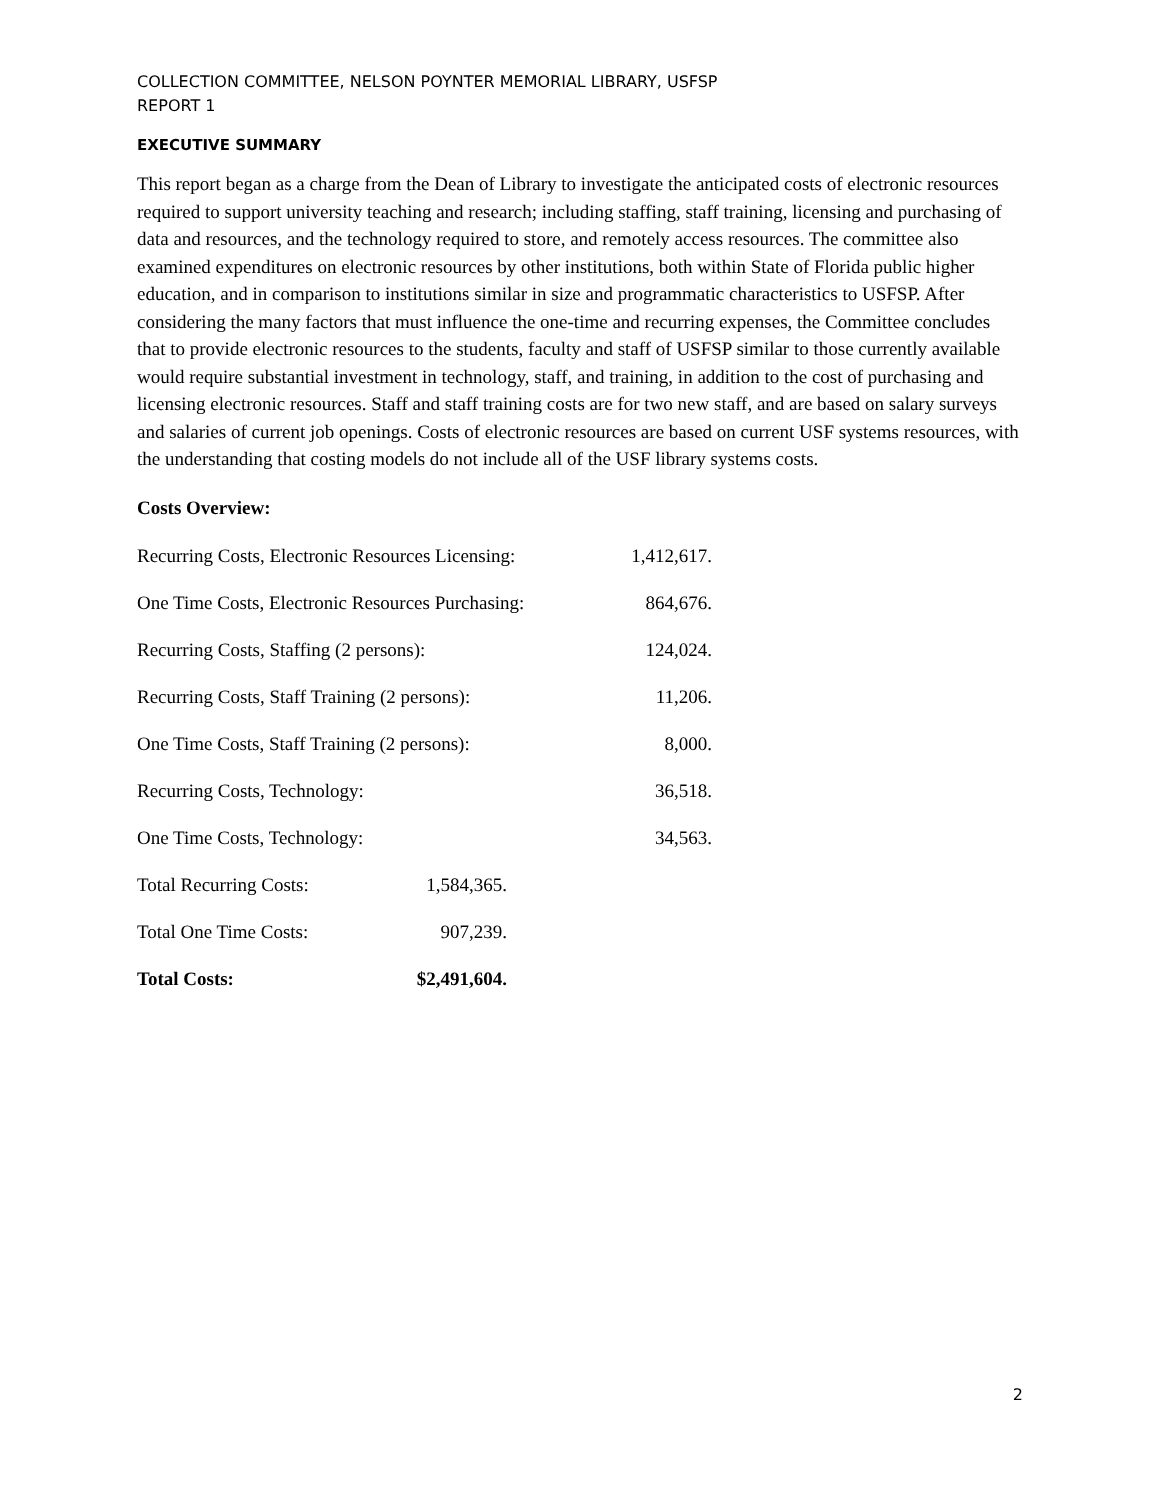COLLECTION COMMITTEE, NELSON POYNTER MEMORIAL LIBRARY, USFSP
REPORT 1
EXECUTIVE SUMMARY
This report began as a charge from the Dean of Library to investigate the anticipated costs of electronic resources required to support university teaching and research; including staffing, staff training, licensing and purchasing of data and resources, and the technology required to store, and remotely access resources. The committee also examined expenditures on electronic resources by other institutions, both within State of Florida public higher education, and in comparison to institutions similar in size and programmatic characteristics to USFSP. After considering the many factors that must influence the one-time and recurring expenses, the Committee concludes that to provide electronic resources to the students, faculty and staff of USFSP similar to those currently available would require substantial investment in technology, staff, and training, in addition to the cost of purchasing and licensing electronic resources. Staff and staff training costs are for two new staff, and are based on salary surveys and salaries of current job openings. Costs of electronic resources are based on current USF systems resources, with the understanding that costing models do not include all of the USF library systems costs.
Costs Overview:
| Recurring Costs, Electronic Resources Licensing: | 1,412,617. |
| One Time Costs, Electronic Resources Purchasing: | 864,676. |
| Recurring Costs, Staffing (2 persons): | 124,024. |
| Recurring Costs, Staff Training (2 persons): | 11,206. |
| One Time Costs, Staff Training (2 persons): | 8,000. |
| Recurring Costs, Technology: | 36,518. |
| One Time Costs, Technology: | 34,563. |
| Total Recurring Costs: | 1,584,365. |
| Total One Time Costs: | 907,239. |
| Total Costs: | $2,491,604. |
2